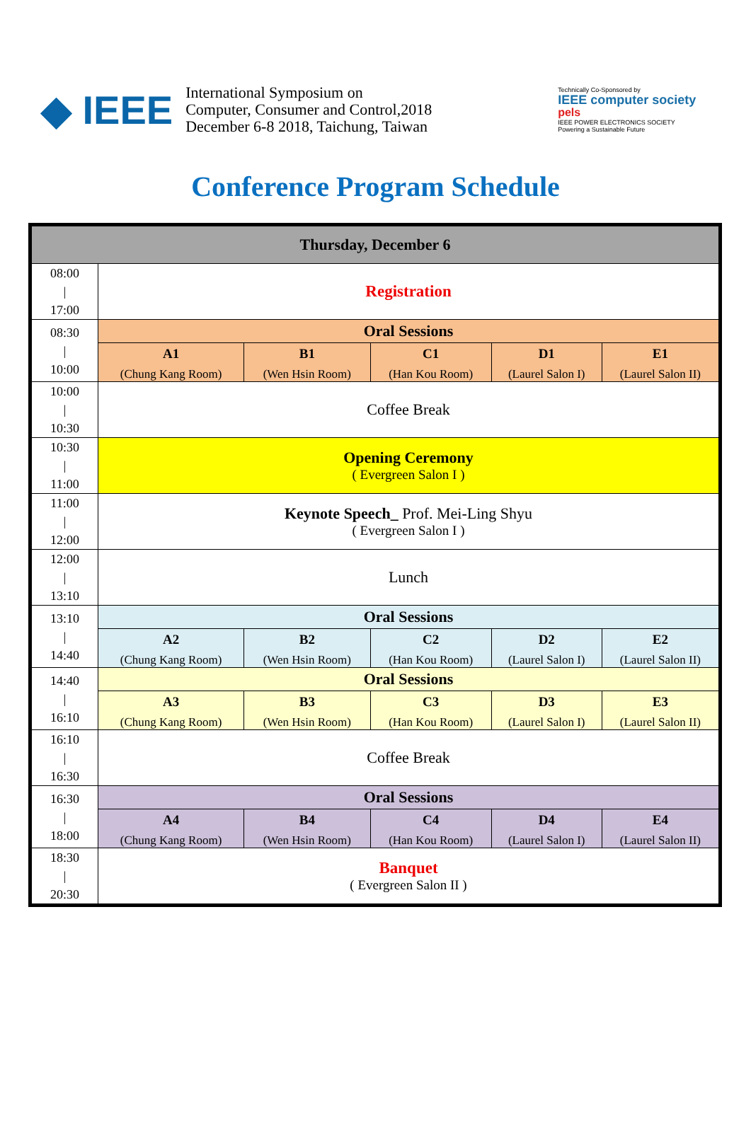◆ IEEE
International Symposium on
Computer, Consumer and Control,2018
December 6-8 2018, Taichung, Taiwan
Technically Co-Sponsored by
IEEE computer society
pels
IEEE POWER ELECTRONICS SOCIETY
Powering a Sustainable Future
Conference Program Schedule
| Thursday, December 6 | | | | | |
| --- | --- | --- | --- | --- | --- |
| 08:00 / 17:00 | Registration | | | | |
| 08:30 / 10:00 | Oral Sessions | | | | |
| | A1 (Chung Kang Room) | B1 (Wen Hsin Room) | C1 (Han Kou Room) | D1 (Laurel Salon I) | E1 (Laurel Salon II) |
| 10:00 / 10:30 | Coffee Break | | | | |
| 10:30 / 11:00 | Opening Ceremony ( Evergreen Salon I ) | | | | |
| 11:00 / 12:00 | Keynote Speech_ Prof. Mei-Ling Shyu ( Evergreen Salon I ) | | | | |
| 12:00 / 13:10 | Lunch | | | | |
| 13:10 / 14:40 | Oral Sessions | | | | |
| | A2 (Chung Kang Room) | B2 (Wen Hsin Room) | C2 (Han Kou Room) | D2 (Laurel Salon I) | E2 (Laurel Salon II) |
| 14:40 / 16:10 | Oral Sessions | | | | |
| | A3 (Chung Kang Room) | B3 (Wen Hsin Room) | C3 (Han Kou Room) | D3 (Laurel Salon I) | E3 (Laurel Salon II) |
| 16:10 / 16:30 | Coffee Break | | | | |
| 16:30 / 18:00 | Oral Sessions | | | | |
| | A4 (Chung Kang Room) | B4 (Wen Hsin Room) | C4 (Han Kou Room) | D4 (Laurel Salon I) | E4 (Laurel Salon II) |
| 18:30 / 20:30 | Banquet ( Evergreen Salon II ) | | | | |